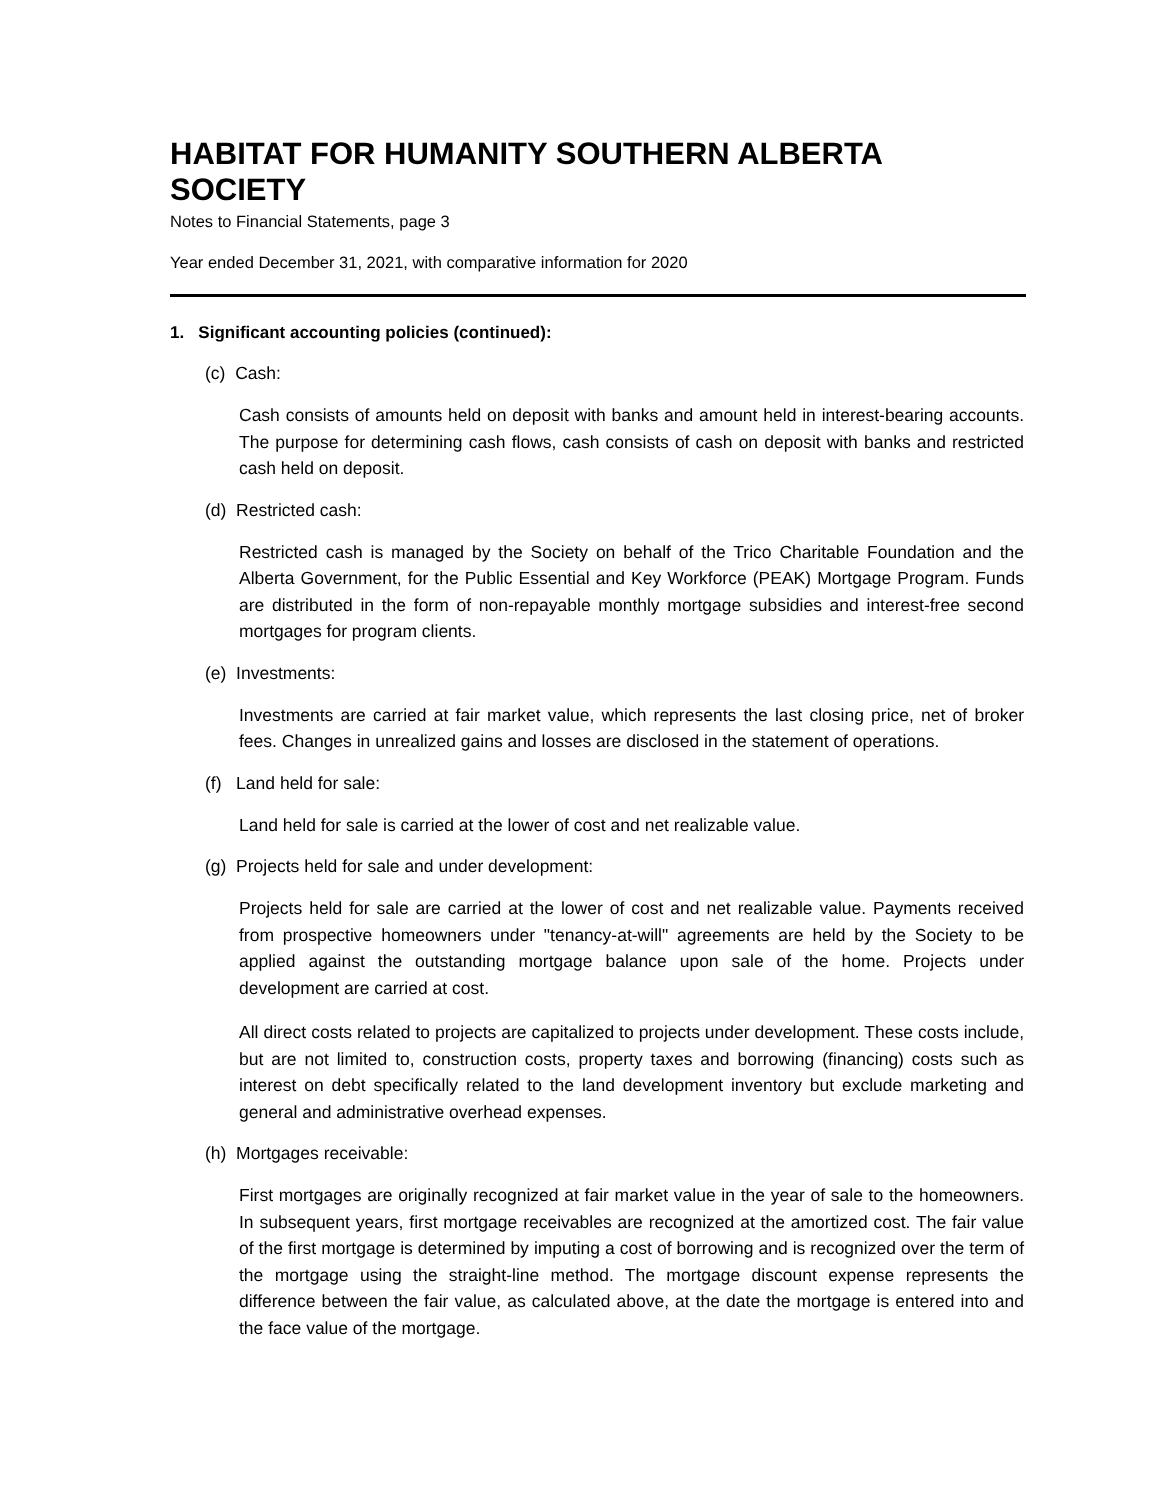HABITAT FOR HUMANITY SOUTHERN ALBERTA SOCIETY
Notes to Financial Statements, page 3
Year ended December 31, 2021, with comparative information for 2020
1. Significant accounting policies (continued):
(c) Cash:
Cash consists of amounts held on deposit with banks and amount held in interest-bearing accounts. The purpose for determining cash flows, cash consists of cash on deposit with banks and restricted cash held on deposit.
(d) Restricted cash:
Restricted cash is managed by the Society on behalf of the Trico Charitable Foundation and the Alberta Government, for the Public Essential and Key Workforce (PEAK) Mortgage Program. Funds are distributed in the form of non-repayable monthly mortgage subsidies and interest-free second mortgages for program clients.
(e) Investments:
Investments are carried at fair market value, which represents the last closing price, net of broker fees. Changes in unrealized gains and losses are disclosed in the statement of operations.
(f) Land held for sale:
Land held for sale is carried at the lower of cost and net realizable value.
(g) Projects held for sale and under development:
Projects held for sale are carried at the lower of cost and net realizable value. Payments received from prospective homeowners under "tenancy-at-will" agreements are held by the Society to be applied against the outstanding mortgage balance upon sale of the home. Projects under development are carried at cost.
All direct costs related to projects are capitalized to projects under development. These costs include, but are not limited to, construction costs, property taxes and borrowing (financing) costs such as interest on debt specifically related to the land development inventory but exclude marketing and general and administrative overhead expenses.
(h) Mortgages receivable:
First mortgages are originally recognized at fair market value in the year of sale to the homeowners. In subsequent years, first mortgage receivables are recognized at the amortized cost. The fair value of the first mortgage is determined by imputing a cost of borrowing and is recognized over the term of the mortgage using the straight-line method. The mortgage discount expense represents the difference between the fair value, as calculated above, at the date the mortgage is entered into and the face value of the mortgage.